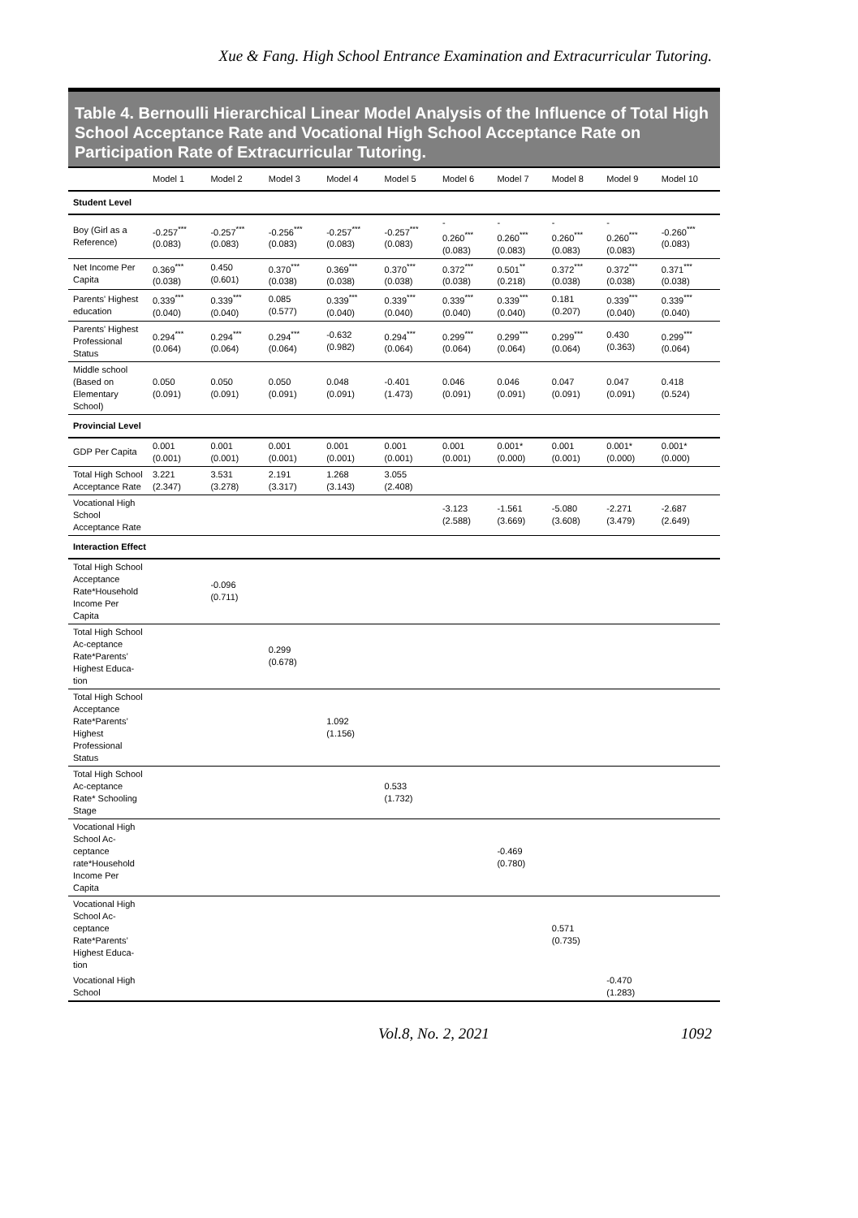Xue & Fang. High School Entrance Examination and Extracurricular Tutoring.
Table 4. Bernoulli Hierarchical Linear Model Analysis of the Influence of Total High School Acceptance Rate and Vocational High School Acceptance Rate on Participation Rate of Extracurricular Tutoring.
| | Model 1 | Model 2 | Model 3 | Model 4 | Model 5 | Model 6 | Model 7 | Model 8 | Model 9 | Model 10 |
| --- | --- | --- | --- | --- | --- | --- | --- | --- | --- | --- |
| Student Level | | | | | | | | | | |
| Boy (Girl as a Reference) | -0.257<sup>***</sup> (0.083) | -0.257<sup>***</sup> (0.083) | -0.256<sup>***</sup> (0.083) | -0.257<sup>***</sup> (0.083) | -0.257<sup>***</sup> (0.083) | - 0.260<sup>***</sup> (0.083) | - 0.260<sup>***</sup> (0.083) | - 0.260<sup>***</sup> (0.083) | - 0.260<sup>***</sup> (0.083) | -0.260<sup>***</sup> (0.083) |
| Net Income Per Capita | 0.369<sup>***</sup> (0.038) | 0.450 (0.601) | 0.370<sup>***</sup> (0.038) | 0.369<sup>***</sup> (0.038) | 0.370<sup>***</sup> (0.038) | 0.372<sup>***</sup> (0.038) | 0.501<sup>**</sup> (0.218) | 0.372<sup>***</sup> (0.038) | 0.372<sup>***</sup> (0.038) | 0.371<sup>***</sup> (0.038) |
| Parents' Highest education | 0.339<sup>***</sup> (0.040) | 0.339<sup>***</sup> (0.040) | 0.085 (0.577) | 0.339<sup>***</sup> (0.040) | 0.339<sup>***</sup> (0.040) | 0.339<sup>***</sup> (0.040) | 0.339<sup>***</sup> (0.040) | 0.181 (0.207) | 0.339<sup>***</sup> (0.040) | 0.339<sup>***</sup> (0.040) |
| Parents' Highest Professional Status | 0.294<sup>***</sup> (0.064) | 0.294<sup>***</sup> (0.064) | 0.294<sup>***</sup> (0.064) | -0.632 (0.982) | 0.294<sup>***</sup> (0.064) | 0.299<sup>***</sup> (0.064) | 0.299<sup>***</sup> (0.064) | 0.299<sup>***</sup> (0.064) | 0.430 (0.363) | 0.299<sup>***</sup> (0.064) |
| Middle school (Based on Elementary School) | 0.050 (0.091) | 0.050 (0.091) | 0.050 (0.091) | 0.048 (0.091) | -0.401 (1.473) | 0.046 (0.091) | 0.046 (0.091) | 0.047 (0.091) | 0.047 (0.091) | 0.418 (0.524) |
| Provincial Level | | | | | | | | | | |
| GDP Per Capita | 0.001 (0.001) | 0.001 (0.001) | 0.001 (0.001) | 0.001 (0.001) | 0.001 (0.001) | 0.001 (0.001) | 0.001* (0.000) | 0.001 (0.001) | 0.001* (0.000) | 0.001* (0.000) |
| Total High School Acceptance Rate | 3.221 (2.347) | 3.531 (3.278) | 2.191 (3.317) | 1.268 (3.143) | 3.055 (2.408) | | | | | |
| Vocational High School Acceptance Rate | | | | | | -3.123 (2.588) | -1.561 (3.669) | -5.080 (3.608) | -2.271 (3.479) | -2.687 (2.649) |
| Interaction Effect | | | | | | | | | | |
| Total High School Acceptance Rate*Household Income Per Capita | | -0.096 (0.711) | | | | | | | | |
| Total High School Ac-ceptance Rate*Parents’ Highest Educa-tion | | | 0.299 (0.678) | | | | | | | |
| Total High School Acceptance Rate*Parents’ Highest Professional Status | | | | 1.092 (1.156) | | | | | | |
| Total High School Ac-ceptance Rate* Schooling Stage | | | | | 0.533 (1.732) | | | | | |
| Vocational High School Ac-ceptance rate*Household Income Per Capita | | | | | | | -0.469 (0.780) | | | |
| Vocational High School Ac-ceptance Rate*Parents’ Highest Educa-tion | | | | | | | | 0.571 (0.735) | | |
| Vocational High School | | | | | | | | | -0.470 (1.283) | |
Vol.8, No. 2, 2021 1092